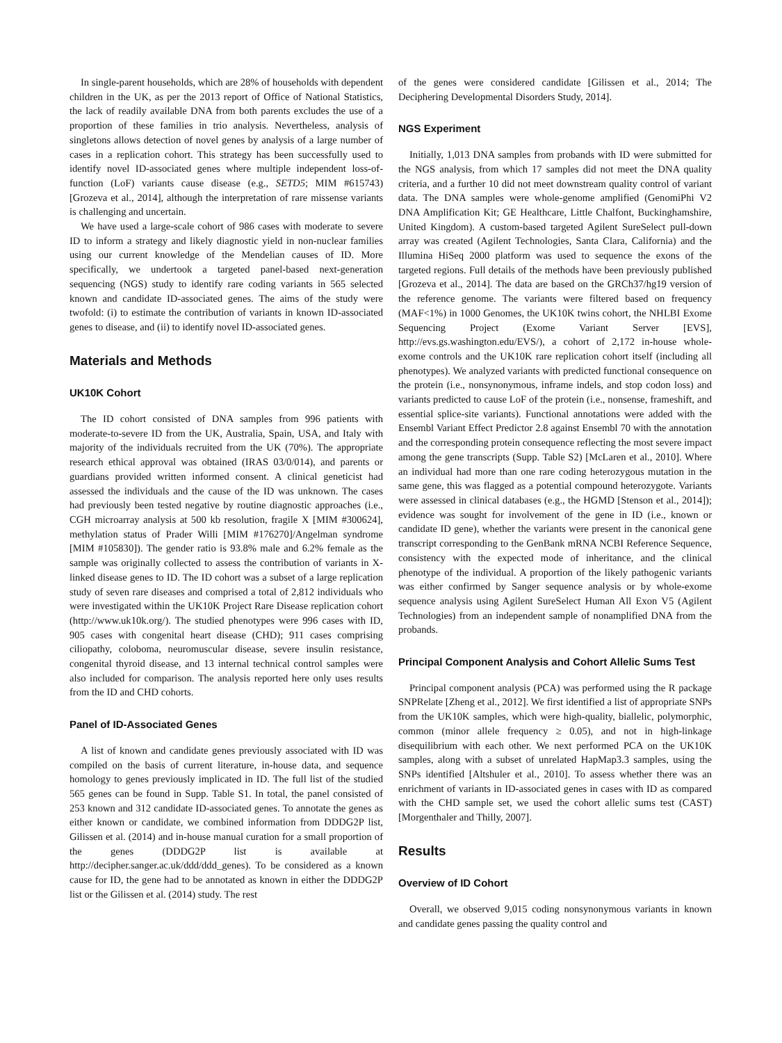In single-parent households, which are 28% of households with dependent children in the UK, as per the 2013 report of Office of National Statistics, the lack of readily available DNA from both parents excludes the use of a proportion of these families in trio analysis. Nevertheless, analysis of singletons allows detection of novel genes by analysis of a large number of cases in a replication cohort. This strategy has been successfully used to identify novel ID-associated genes where multiple independent loss-of-function (LoF) variants cause disease (e.g., SETD5; MIM #615743) [Grozeva et al., 2014], although the interpretation of rare missense variants is challenging and uncertain.
We have used a large-scale cohort of 986 cases with moderate to severe ID to inform a strategy and likely diagnostic yield in non-nuclear families using our current knowledge of the Mendelian causes of ID. More specifically, we undertook a targeted panel-based next-generation sequencing (NGS) study to identify rare coding variants in 565 selected known and candidate ID-associated genes. The aims of the study were twofold: (i) to estimate the contribution of variants in known ID-associated genes to disease, and (ii) to identify novel ID-associated genes.
Materials and Methods
UK10K Cohort
The ID cohort consisted of DNA samples from 996 patients with moderate-to-severe ID from the UK, Australia, Spain, USA, and Italy with majority of the individuals recruited from the UK (70%). The appropriate research ethical approval was obtained (IRAS 03/0/014), and parents or guardians provided written informed consent. A clinical geneticist had assessed the individuals and the cause of the ID was unknown. The cases had previously been tested negative by routine diagnostic approaches (i.e., CGH microarray analysis at 500 kb resolution, fragile X [MIM #300624], methylation status of Prader Willi [MIM #176270]/Angelman syndrome [MIM #105830]). The gender ratio is 93.8% male and 6.2% female as the sample was originally collected to assess the contribution of variants in X-linked disease genes to ID. The ID cohort was a subset of a large replication study of seven rare diseases and comprised a total of 2,812 individuals who were investigated within the UK10K Project Rare Disease replication cohort (http://www.uk10k.org/). The studied phenotypes were 996 cases with ID, 905 cases with congenital heart disease (CHD); 911 cases comprising ciliopathy, coloboma, neuromuscular disease, severe insulin resistance, congenital thyroid disease, and 13 internal technical control samples were also included for comparison. The analysis reported here only uses results from the ID and CHD cohorts.
Panel of ID-Associated Genes
A list of known and candidate genes previously associated with ID was compiled on the basis of current literature, in-house data, and sequence homology to genes previously implicated in ID. The full list of the studied 565 genes can be found in Supp. Table S1. In total, the panel consisted of 253 known and 312 candidate ID-associated genes. To annotate the genes as either known or candidate, we combined information from DDDG2P list, Gilissen et al. (2014) and in-house manual curation for a small proportion of the genes (DDDG2P list is available at http://decipher.sanger.ac.uk/ddd/ddd_genes). To be considered as a known cause for ID, the gene had to be annotated as known in either the DDDG2P list or the Gilissen et al. (2014) study. The rest
of the genes were considered candidate [Gilissen et al., 2014; The Deciphering Developmental Disorders Study, 2014].
NGS Experiment
Initially, 1,013 DNA samples from probands with ID were submitted for the NGS analysis, from which 17 samples did not meet the DNA quality criteria, and a further 10 did not meet downstream quality control of variant data. The DNA samples were whole-genome amplified (GenomiPhi V2 DNA Amplification Kit; GE Healthcare, Little Chalfont, Buckinghamshire, United Kingdom). A custom-based targeted Agilent SureSelect pull-down array was created (Agilent Technologies, Santa Clara, California) and the Illumina HiSeq 2000 platform was used to sequence the exons of the targeted regions. Full details of the methods have been previously published [Grozeva et al., 2014]. The data are based on the GRCh37/hg19 version of the reference genome. The variants were filtered based on frequency (MAF<1%) in 1000 Genomes, the UK10K twins cohort, the NHLBI Exome Sequencing Project (Exome Variant Server [EVS], http://evs.gs.washington.edu/EVS/), a cohort of 2,172 in-house whole-exome controls and the UK10K rare replication cohort itself (including all phenotypes). We analyzed variants with predicted functional consequence on the protein (i.e., nonsynonymous, inframe indels, and stop codon loss) and variants predicted to cause LoF of the protein (i.e., nonsense, frameshift, and essential splice-site variants). Functional annotations were added with the Ensembl Variant Effect Predictor 2.8 against Ensembl 70 with the annotation and the corresponding protein consequence reflecting the most severe impact among the gene transcripts (Supp. Table S2) [McLaren et al., 2010]. Where an individual had more than one rare coding heterozygous mutation in the same gene, this was flagged as a potential compound heterozygote. Variants were assessed in clinical databases (e.g., the HGMD [Stenson et al., 2014]); evidence was sought for involvement of the gene in ID (i.e., known or candidate ID gene), whether the variants were present in the canonical gene transcript corresponding to the GenBank mRNA NCBI Reference Sequence, consistency with the expected mode of inheritance, and the clinical phenotype of the individual. A proportion of the likely pathogenic variants was either confirmed by Sanger sequence analysis or by whole-exome sequence analysis using Agilent SureSelect Human All Exon V5 (Agilent Technologies) from an independent sample of nonamplified DNA from the probands.
Principal Component Analysis and Cohort Allelic Sums Test
Principal component analysis (PCA) was performed using the R package SNPRelate [Zheng et al., 2012]. We first identified a list of appropriate SNPs from the UK10K samples, which were high-quality, biallelic, polymorphic, common (minor allele frequency ≥ 0.05), and not in high-linkage disequilibrium with each other. We next performed PCA on the UK10K samples, along with a subset of unrelated HapMap3.3 samples, using the SNPs identified [Altshuler et al., 2010]. To assess whether there was an enrichment of variants in ID-associated genes in cases with ID as compared with the CHD sample set, we used the cohort allelic sums test (CAST) [Morgenthaler and Thilly, 2007].
Results
Overview of ID Cohort
Overall, we observed 9,015 coding nonsynonymous variants in known and candidate genes passing the quality control and